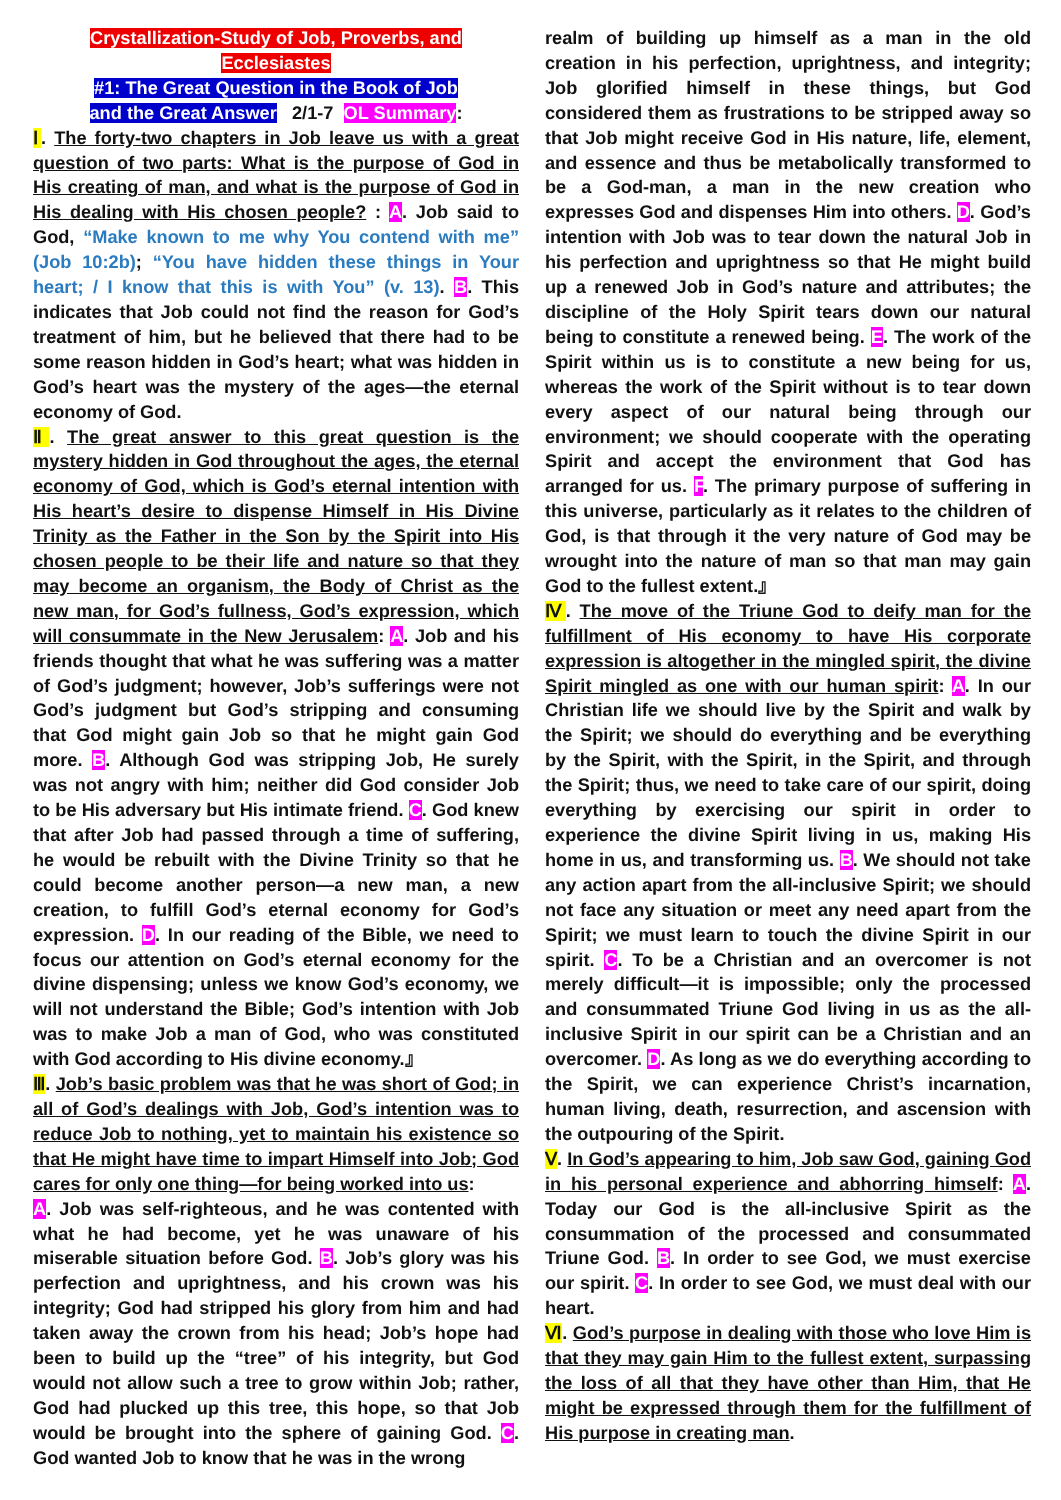Crystallization-Study of Job, Proverbs, and Ecclesiastes
#1: The Great Question in the Book of Job
and the Great Answer 2/1-7 OL Summary:
Ⅰ. The forty-two chapters in Job leave us with a great question of two parts: What is the purpose of God in His creating of man, and what is the purpose of God in His dealing with His chosen people? : A. Job said to God, “Make known to me why You contend with me” (Job 10:2b); “You have hidden these things in Your heart; / I know that this is with You” (v. 13). B. This indicates that Job could not find the reason for God’s treatment of him, but he believed that there had to be some reason hidden in God’s heart; what was hidden in God’s heart was the mystery of the ages—the eternal economy of God.
Ⅱ. The great answer to this great question is the mystery hidden in God throughout the ages, the eternal economy of God, which is God’s eternal intention with His heart’s desire to dispense Himself in His Divine Trinity as the Father in the Son by the Spirit into His chosen people to be their life and nature so that they may become an organism, the Body of Christ as the new man, for God’s fullness, God’s expression, which will consummate in the New Jerusalem: A. Job and his friends thought that what he was suffering was a matter of God’s judgment; however, Job’s sufferings were not God’s judgment but God’s stripping and consuming that God might gain Job so that he might gain God more. B. Although God was stripping Job, He surely was not angry with him; neither did God consider Job to be His adversary but His intimate friend. C. God knew that after Job had passed through a time of suffering, he would be rebuilt with the Divine Trinity so that he could become another person—a new man, a new creation, to fulfill God’s eternal economy for God’s expression. D. In our reading of the Bible, we need to focus our attention on God’s eternal economy for the divine dispensing; unless we know God’s economy, we will not understand the Bible; God’s intention with Job was to make Job a man of God, who was constituted with God according to His divine economy.』
Ⅲ. Job’s basic problem was that he was short of God; in all of God’s dealings with Job, God’s intention was to reduce Job to nothing, yet to maintain his existence so that He might have time to impart Himself into Job; God cares for only one thing—for being worked into us:
A. Job was self-righteous, and he was contented with what he had become, yet he was unaware of his miserable situation before God. B. Job’s glory was his perfection and uprightness, and his crown was his integrity; God had stripped his glory from him and had taken away the crown from his head; Job’s hope had been to build up the “tree” of his integrity, but God would not allow such a tree to grow within Job; rather, God had plucked up this tree, this hope, so that Job would be brought into the sphere of gaining God. C. God wanted Job to know that he was in the wrong
realm of building up himself as a man in the old creation in his perfection, uprightness, and integrity; Job glorified himself in these things, but God considered them as frustrations to be stripped away so that Job might receive God in His nature, life, element, and essence and thus be metabolically transformed to be a God-man, a man in the new creation who expresses God and dispenses Him into others. D. God’s intention with Job was to tear down the natural Job in his perfection and uprightness so that He might build up a renewed Job in God’s nature and attributes; the discipline of the Holy Spirit tears down our natural being to constitute a renewed being. E. The work of the Spirit within us is to constitute a new being for us, whereas the work of the Spirit without is to tear down every aspect of our natural being through our environment; we should cooperate with the operating Spirit and accept the environment that God has arranged for us. F. The primary purpose of suffering in this universe, particularly as it relates to the children of God, is that through it the very nature of God may be wrought into the nature of man so that man may gain God to the fullest extent.』
Ⅳ. The move of the Triune God to deify man for the fulfillment of His economy to have His corporate expression is altogether in the mingled spirit, the divine Spirit mingled as one with our human spirit: A. In our Christian life we should live by the Spirit and walk by the Spirit; we should do everything and be everything by the Spirit, with the Spirit, in the Spirit, and through the Spirit; thus, we need to take care of our spirit, doing everything by exercising our spirit in order to experience the divine Spirit living in us, making His home in us, and transforming us. B. We should not take any action apart from the all-inclusive Spirit; we should not face any situation or meet any need apart from the Spirit; we must learn to touch the divine Spirit in our spirit. C. To be a Christian and an overcomer is not merely difficult—it is impossible; only the processed and consummated Triune God living in us as the all-inclusive Spirit in our spirit can be a Christian and an overcomer. D. As long as we do everything according to the Spirit, we can experience Christ’s incarnation, human living, death, resurrection, and ascension with the outpouring of the Spirit.
Ⅴ. In God’s appearing to him, Job saw God, gaining God in his personal experience and abhorring himself: A. Today our God is the all-inclusive Spirit as the consummation of the processed and consummated Triune God. B. In order to see God, we must exercise our spirit. C. In order to see God, we must deal with our heart.
Ⅵ. God’s purpose in dealing with those who love Him is that they may gain Him to the fullest extent, surpassing the loss of all that they have other than Him, that He might be expressed through them for the fulfillment of His purpose in creating man.